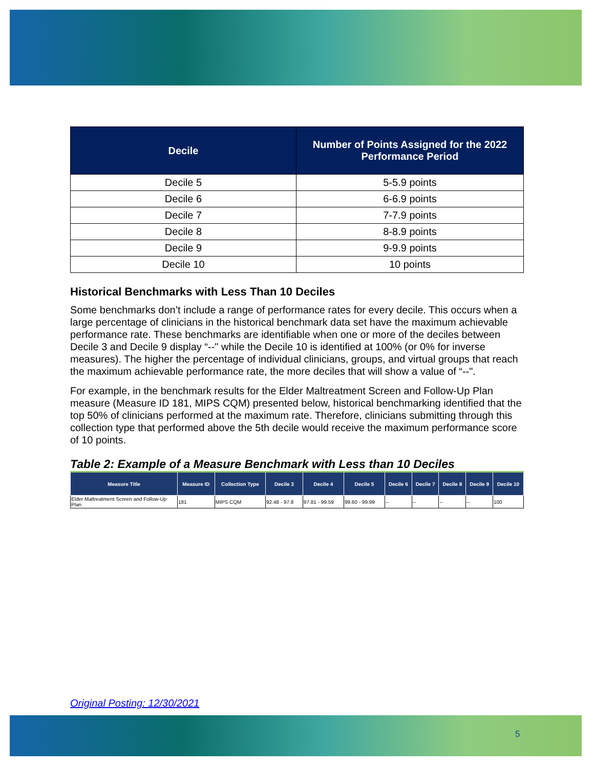| Decile | Number of Points Assigned for the 2022 Performance Period |
| --- | --- |
| Decile 5 | 5-5.9 points |
| Decile 6 | 6-6.9 points |
| Decile 7 | 7-7.9 points |
| Decile 8 | 8-8.9 points |
| Decile 9 | 9-9.9 points |
| Decile 10 | 10 points |
Historical Benchmarks with Less Than 10 Deciles
Some benchmarks don’t include a range of performance rates for every decile. This occurs when a large percentage of clinicians in the historical benchmark data set have the maximum achievable performance rate. These benchmarks are identifiable when one or more of the deciles between Decile 3 and Decile 9 display “--" while the Decile 10 is identified at 100% (or 0% for inverse measures). The higher the percentage of individual clinicians, groups, and virtual groups that reach the maximum achievable performance rate, the more deciles that will show a value of “--".
For example, in the benchmark results for the Elder Maltreatment Screen and Follow-Up Plan measure (Measure ID 181, MIPS CQM) presented below, historical benchmarking identified that the top 50% of clinicians performed at the maximum rate. Therefore, clinicians submitting through this collection type that performed above the 5th decile would receive the maximum performance score of 10 points.
Table 2: Example of a Measure Benchmark with Less than 10 Deciles
| Measure Title | Measure ID | Collection Type | Decile 3 | Decile 4 | Decile 5 | Decile 6 | Decile 7 | Decile 8 | Decile 9 | Decile 10 |
| --- | --- | --- | --- | --- | --- | --- | --- | --- | --- | --- |
| Elder Maltreatment Screen and Follow-Up Plan | 181 | MIPS CQM | 92.48 - 97.8 | 97.81 - 99.59 | 99.60 - 99.99 | -- | -- | -- | -- | 100 |
Original Posting: 12/30/2021
5